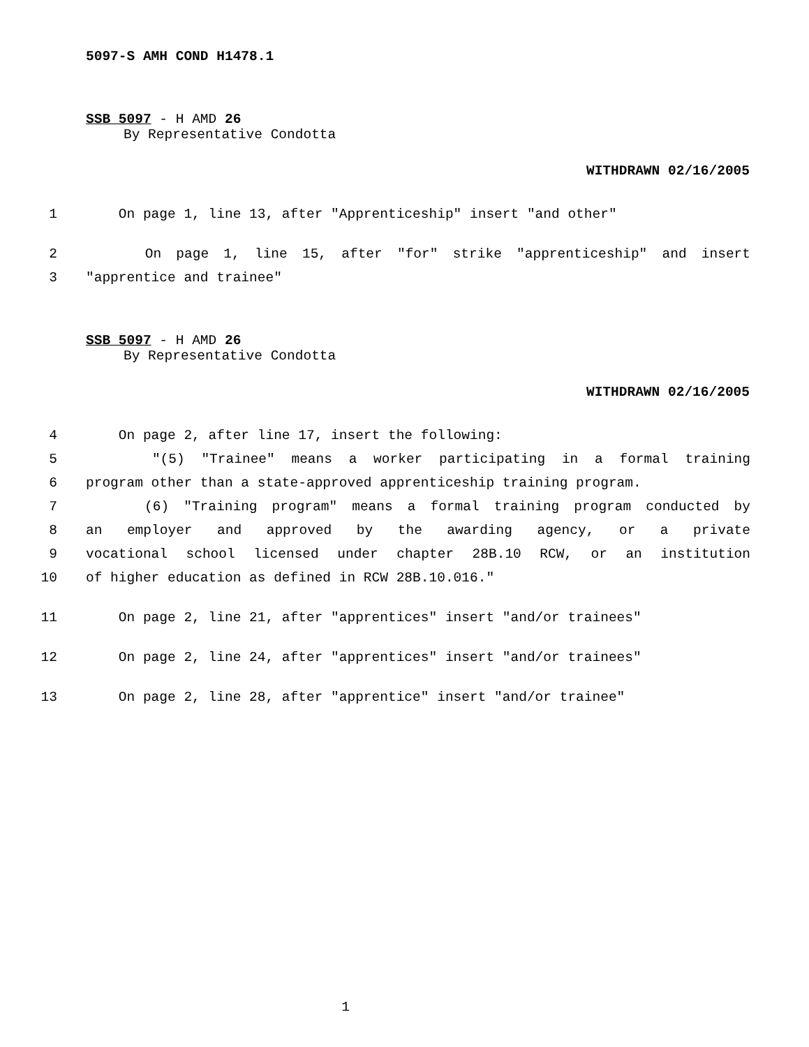5097-S AMH COND H1478.1
SSB 5097 - H AMD 26
By Representative Condotta
WITHDRAWN 02/16/2005
1 On page 1, line 13, after "Apprenticeship" insert "and other"
2 On page 1, line 15, after "for" strike "apprenticeship" and insert
3 "apprentice and trainee"
SSB 5097 - H AMD 26
By Representative Condotta
WITHDRAWN 02/16/2005
4 On page 2, after line 17, insert the following:
5 "(5) "Trainee" means a worker participating in a formal training
6 program other than a state-approved apprenticeship training program.
7 (6) "Training program" means a formal training program conducted by
8 an employer and approved by the awarding agency, or a private
9 vocational school licensed under chapter 28B.10 RCW, or an institution
10 of higher education as defined in RCW 28B.10.016."
11 On page 2, line 21, after "apprentices" insert "and/or trainees"
12 On page 2, line 24, after "apprentices" insert "and/or trainees"
13 On page 2, line 28, after "apprentice" insert "and/or trainee"
1